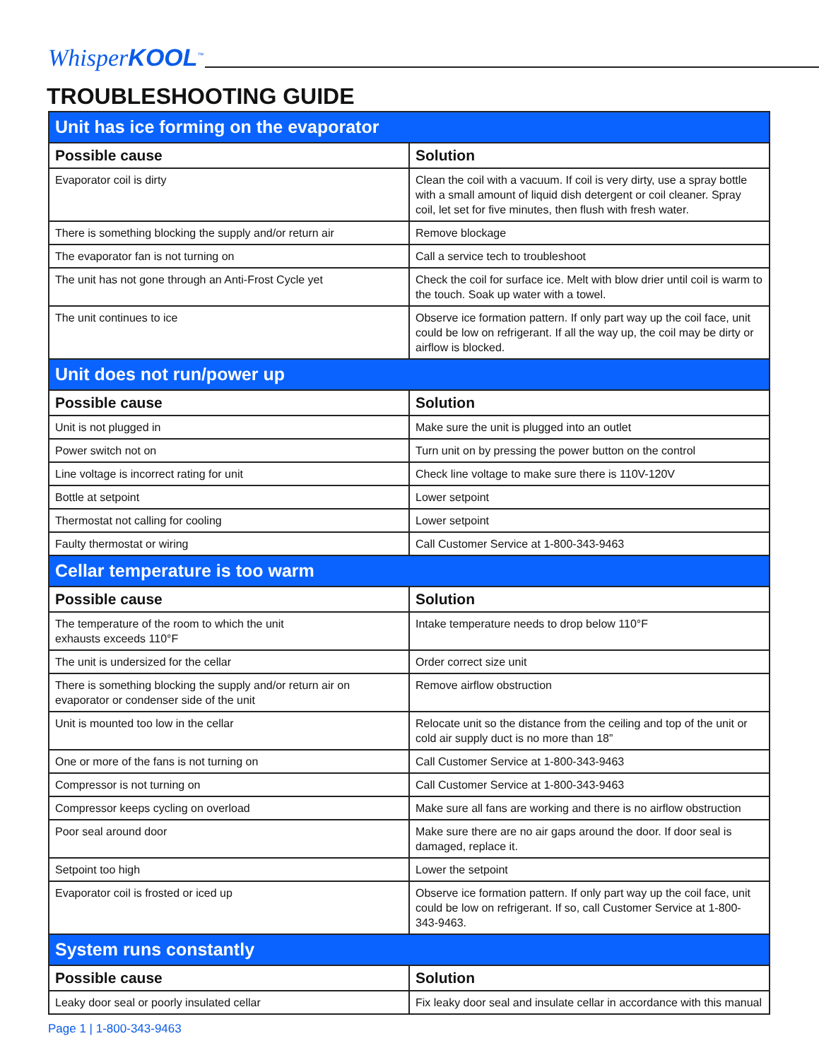Whisper KOOL<sup>™</sup>
TROUBLESHOOTING GUIDE
| Unit has ice forming on the evaporator | |
| --- | --- |
| Possible cause | Solution |
| Evaporator coil is dirty | Clean the coil with a vacuum. If coil is very dirty, use a spray bottle with a small amount of liquid dish detergent or coil cleaner. Spray coil, let set for five minutes, then flush with fresh water. |
| There is something blocking the supply and/or return air | Remove blockage |
| The evaporator fan is not turning on | Call a service tech to troubleshoot |
| The unit has not gone through an Anti-Frost Cycle yet | Check the coil for surface ice. Melt with blow drier until coil is warm to the touch. Soak up water with a towel. |
| The unit continues to ice | Observe ice formation pattern. If only part way up the coil face, unit could be low on refrigerant. If all the way up, the coil may be dirty or airflow is blocked. |
| Unit does not run/power up | |
| Possible cause | Solution |
| Unit is not plugged in | Make sure the unit is plugged into an outlet |
| Power switch not on | Turn unit on by pressing the power button on the control |
| Line voltage is incorrect rating for unit | Check line voltage to make sure there is 110V-120V |
| Bottle at setpoint | Lower setpoint |
| Thermostat not calling for cooling | Lower setpoint |
| Faulty thermostat or wiring | Call Customer Service at 1-800-343-9463 |
| Cellar temperature is too warm | |
| Possible cause | Solution |
| The temperature of the room to which the unit exhausts exceeds 110°F | Intake temperature needs to drop below 110°F |
| The unit is undersized for the cellar | Order correct size unit |
| There is something blocking the supply and/or return air on evaporator or condenser side of the unit | Remove airflow obstruction |
| Unit is mounted too low in the cellar | Relocate unit so the distance from the ceiling and top of the unit or cold air supply duct is no more than 18” |
| One or more of the fans is not turning on | Call Customer Service at 1-800-343-9463 |
| Compressor is not turning on | Call Customer Service at 1-800-343-9463 |
| Compressor keeps cycling on overload | Make sure all fans are working and there is no airflow obstruction |
| Poor seal around door | Make sure there are no air gaps around the door. If door seal is damaged, replace it. |
| Setpoint too high | Lower the setpoint |
| Evaporator coil is frosted or iced up | Observe ice formation pattern. If only part way up the coil face, unit could be low on refrigerant. If so, call Customer Service at 1-800-343-9463. |
| System runs constantly | |
| Possible cause | Solution |
| Leaky door seal or poorly insulated cellar | Fix leaky door seal and insulate cellar in accordance with this manual |
Page 1 | 1-800-343-9463